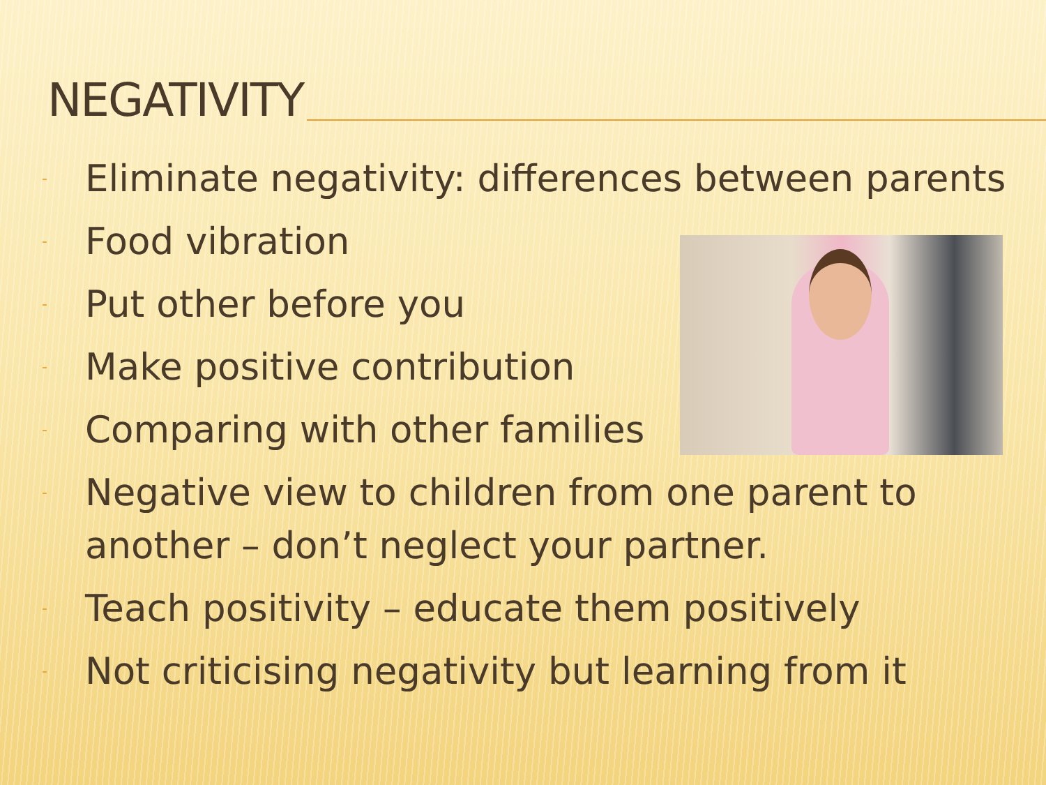NEGATIVITY
- Eliminate negativity: differences between parents
- Food vibration
- Put other before you
- Make positive contribution
- Comparing with other families
- Negative view to children from one parent to another – don’t neglect your partner.
- Teach positivity – educate them positively
- Not criticising negativity but learning from it